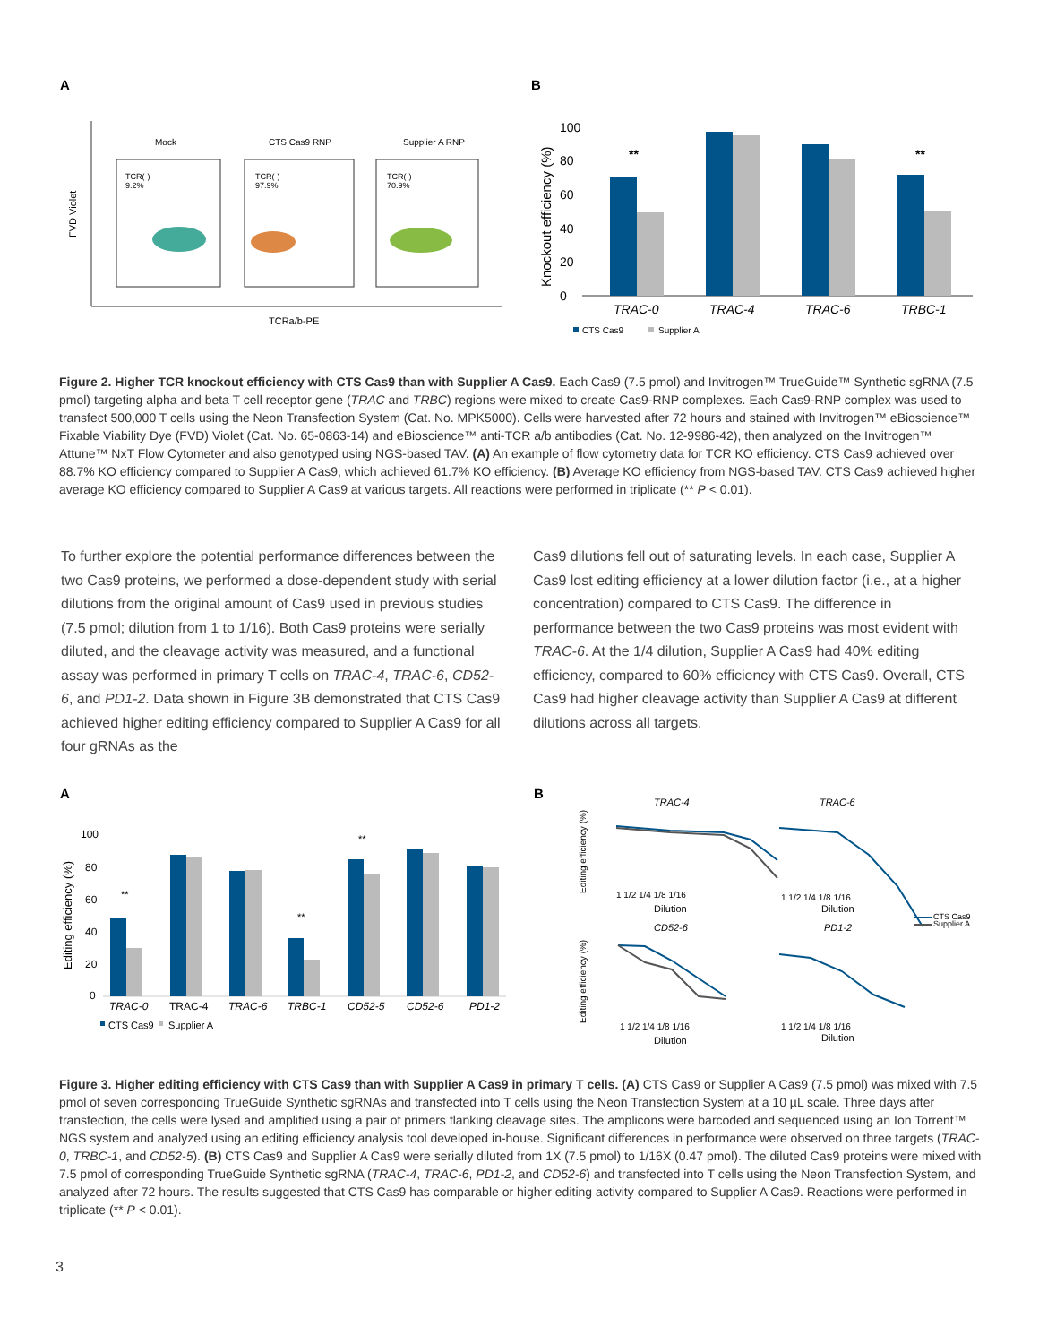A
B
FVD Violet
TCRa/b-PE
Mock
CTS Cas9 RNP
Supplier A RNP
TCR(-)
9.2%
TCR(-)
97.9%
TCR(-)
70.9%
Knockout efficiency (%)
0
20
40
60
80
100
**
**
TRAC-0
TRAC-4
TRAC-6
TRBC-1
CTS Cas9
Supplier A
Figure 2. Higher TCR knockout efficiency with CTS Cas9 than with Supplier A Cas9. Each Cas9 (7.5 pmol) and Invitrogen™ TrueGuide™ Synthetic sgRNA (7.5 pmol) targeting alpha and beta T cell receptor gene (TRAC and TRBC) regions were mixed to create Cas9-RNP complexes. Each Cas9-RNP complex was used to transfect 500,000 T cells using the Neon Transfection System (Cat. No. MPK5000). Cells were harvested after 72 hours and stained with Invitrogen™ eBioscience™ Fixable Viability Dye (FVD) Violet (Cat. No. 65-0863-14) and eBioscience™ anti-TCR a/b antibodies (Cat. No. 12-9986-42), then analyzed on the Invitrogen™ Attune™ NxT Flow Cytometer and also genotyped using NGS-based TAV. (A) An example of flow cytometry data for TCR KO efficiency. CTS Cas9 achieved over 88.7% KO efficiency compared to Supplier A Cas9, which achieved 61.7% KO efficiency. (B) Average KO efficiency from NGS-based TAV. CTS Cas9 achieved higher average KO efficiency compared to Supplier A Cas9 at various targets. All reactions were performed in triplicate (** P < 0.01).
To further explore the potential performance differences between the two Cas9 proteins, we performed a dose-dependent study with serial dilutions from the original amount of Cas9 used in previous studies (7.5 pmol; dilution from 1 to 1/16). Both Cas9 proteins were serially diluted, and the cleavage activity was measured, and a functional assay was performed in primary T cells on TRAC-4, TRAC-6, CD52-6, and PD1-2. Data shown in Figure 3B demonstrated that CTS Cas9 achieved higher editing efficiency compared to Supplier A Cas9 for all four gRNAs as the
Cas9 dilutions fell out of saturating levels. In each case, Supplier A Cas9 lost editing efficiency at a lower dilution factor (i.e., at a higher concentration) compared to CTS Cas9. The difference in performance between the two Cas9 proteins was most evident with TRAC-6. At the 1/4 dilution, Supplier A Cas9 had 40% editing efficiency, compared to 60% efficiency with CTS Cas9. Overall, CTS Cas9 had higher cleavage activity than Supplier A Cas9 at different dilutions across all targets.
A
B
Editing efficiency (%)
0
20
40
60
80
100
**
**
**
TRAC-0
TRAC-4
TRAC-6
TRBC-1
CD52-5
CD52-6
PD1-2
CTS Cas9
Supplier A
TRAC-4
TRAC-6
CD52-6
PD1-2
Editing efficiency (%)
Editing efficiency (%)
1 1/2 1/4 1/8 1/16
Dilution
1 1/2 1/4 1/8 1/16
Dilution
1 1/2 1/4 1/8 1/16
Dilution
1 1/2 1/4 1/8 1/16
Dilution
CTS Cas9
Supplier A
Figure 3. Higher editing efficiency with CTS Cas9 than with Supplier A Cas9 in primary T cells. (A) CTS Cas9 or Supplier A Cas9 (7.5 pmol) was mixed with 7.5 pmol of seven corresponding TrueGuide Synthetic sgRNAs and transfected into T cells using the Neon Transfection System at a 10 µL scale. Three days after transfection, the cells were lysed and amplified using a pair of primers flanking cleavage sites. The amplicons were barcoded and sequenced using an Ion Torrent™ NGS system and analyzed using an editing efficiency analysis tool developed in-house. Significant differences in performance were observed on three targets (TRAC-0, TRBC-1, and CD52-5). (B) CTS Cas9 and Supplier A Cas9 were serially diluted from 1X (7.5 pmol) to 1/16X (0.47 pmol). The diluted Cas9 proteins were mixed with 7.5 pmol of corresponding TrueGuide Synthetic sgRNA (TRAC-4, TRAC-6, PD1-2, and CD52-6) and transfected into T cells using the Neon Transfection System, and analyzed after 72 hours. The results suggested that CTS Cas9 has comparable or higher editing activity compared to Supplier A Cas9. Reactions were performed in triplicate (** P < 0.01).
3